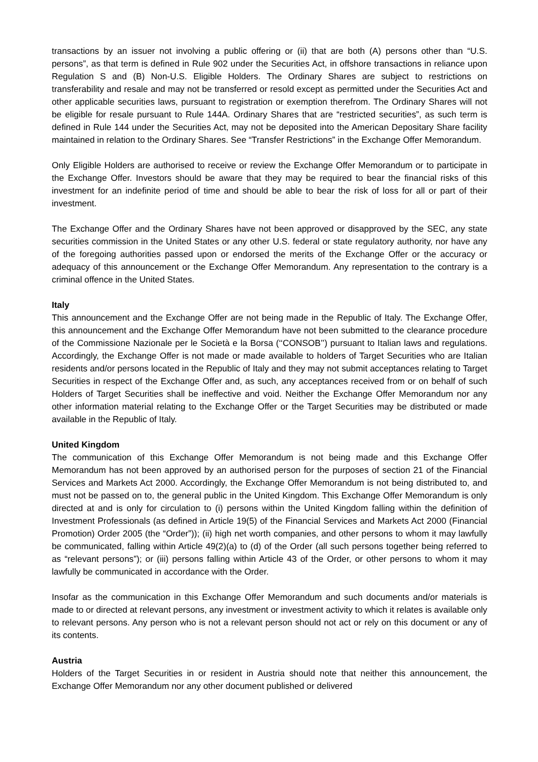transactions by an issuer not involving a public offering or (ii) that are both (A) persons other than “U.S. persons”, as that term is defined in Rule 902 under the Securities Act, in offshore transactions in reliance upon Regulation S and (B) Non-U.S. Eligible Holders. The Ordinary Shares are subject to restrictions on transferability and resale and may not be transferred or resold except as permitted under the Securities Act and other applicable securities laws, pursuant to registration or exemption therefrom. The Ordinary Shares will not be eligible for resale pursuant to Rule 144A. Ordinary Shares that are “restricted securities”, as such term is defined in Rule 144 under the Securities Act, may not be deposited into the American Depositary Share facility maintained in relation to the Ordinary Shares. See “Transfer Restrictions” in the Exchange Offer Memorandum.
Only Eligible Holders are authorised to receive or review the Exchange Offer Memorandum or to participate in the Exchange Offer. Investors should be aware that they may be required to bear the financial risks of this investment for an indefinite period of time and should be able to bear the risk of loss for all or part of their investment.
The Exchange Offer and the Ordinary Shares have not been approved or disapproved by the SEC, any state securities commission in the United States or any other U.S. federal or state regulatory authority, nor have any of the foregoing authorities passed upon or endorsed the merits of the Exchange Offer or the accuracy or adequacy of this announcement or the Exchange Offer Memorandum. Any representation to the contrary is a criminal offence in the United States.
Italy
This announcement and the Exchange Offer are not being made in the Republic of Italy. The Exchange Offer, this announcement and the Exchange Offer Memorandum have not been submitted to the clearance procedure of the Commissione Nazionale per le Società e la Borsa (‘‘CONSOB’’) pursuant to Italian laws and regulations. Accordingly, the Exchange Offer is not made or made available to holders of Target Securities who are Italian residents and/or persons located in the Republic of Italy and they may not submit acceptances relating to Target Securities in respect of the Exchange Offer and, as such, any acceptances received from or on behalf of such Holders of Target Securities shall be ineffective and void. Neither the Exchange Offer Memorandum nor any other information material relating to the Exchange Offer or the Target Securities may be distributed or made available in the Republic of Italy.
United Kingdom
The communication of this Exchange Offer Memorandum is not being made and this Exchange Offer Memorandum has not been approved by an authorised person for the purposes of section 21 of the Financial Services and Markets Act 2000. Accordingly, the Exchange Offer Memorandum is not being distributed to, and must not be passed on to, the general public in the United Kingdom. This Exchange Offer Memorandum is only directed at and is only for circulation to (i) persons within the United Kingdom falling within the definition of Investment Professionals (as defined in Article 19(5) of the Financial Services and Markets Act 2000 (Financial Promotion) Order 2005 (the “Order”)); (ii) high net worth companies, and other persons to whom it may lawfully be communicated, falling within Article 49(2)(a) to (d) of the Order (all such persons together being referred to as “relevant persons”); or (iii) persons falling within Article 43 of the Order, or other persons to whom it may lawfully be communicated in accordance with the Order.
Insofar as the communication in this Exchange Offer Memorandum and such documents and/or materials is made to or directed at relevant persons, any investment or investment activity to which it relates is available only to relevant persons. Any person who is not a relevant person should not act or rely on this document or any of its contents.
Austria
Holders of the Target Securities in or resident in Austria should note that neither this announcement, the Exchange Offer Memorandum nor any other document published or delivered